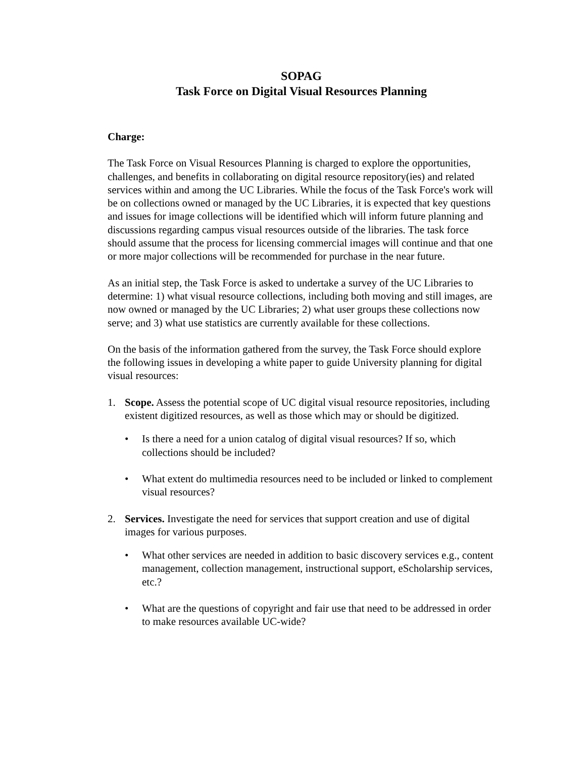SOPAG
Task Force on Digital Visual Resources Planning
Charge:
The Task Force on Visual Resources Planning is charged to explore the opportunities, challenges, and benefits in collaborating on digital resource repository(ies) and related services within and among the UC Libraries. While the focus of the Task Force's work will be on collections owned or managed by the UC Libraries, it is expected that key questions and issues for image collections will be identified which will inform future planning and discussions regarding campus visual resources outside of the libraries. The task force should assume that the process for licensing commercial images will continue and that one or more major collections will be recommended for purchase in the near future.
As an initial step, the Task Force is asked to undertake a survey of the UC Libraries to determine: 1) what visual resource collections, including both moving and still images, are now owned or managed by the UC Libraries; 2) what user groups these collections now serve; and 3) what use statistics are currently available for these collections.
On the basis of the information gathered from the survey, the Task Force should explore the following issues in developing a white paper to guide University planning for digital visual resources:
1. Scope. Assess the potential scope of UC digital visual resource repositories, including existent digitized resources, as well as those which may or should be digitized.
• Is there a need for a union catalog of digital visual resources? If so, which collections should be included?
• What extent do multimedia resources need to be included or linked to complement visual resources?
2. Services. Investigate the need for services that support creation and use of digital images for various purposes.
• What other services are needed in addition to basic discovery services e.g., content management, collection management, instructional support, eScholarship services, etc.?
• What are the questions of copyright and fair use that need to be addressed in order to make resources available UC-wide?